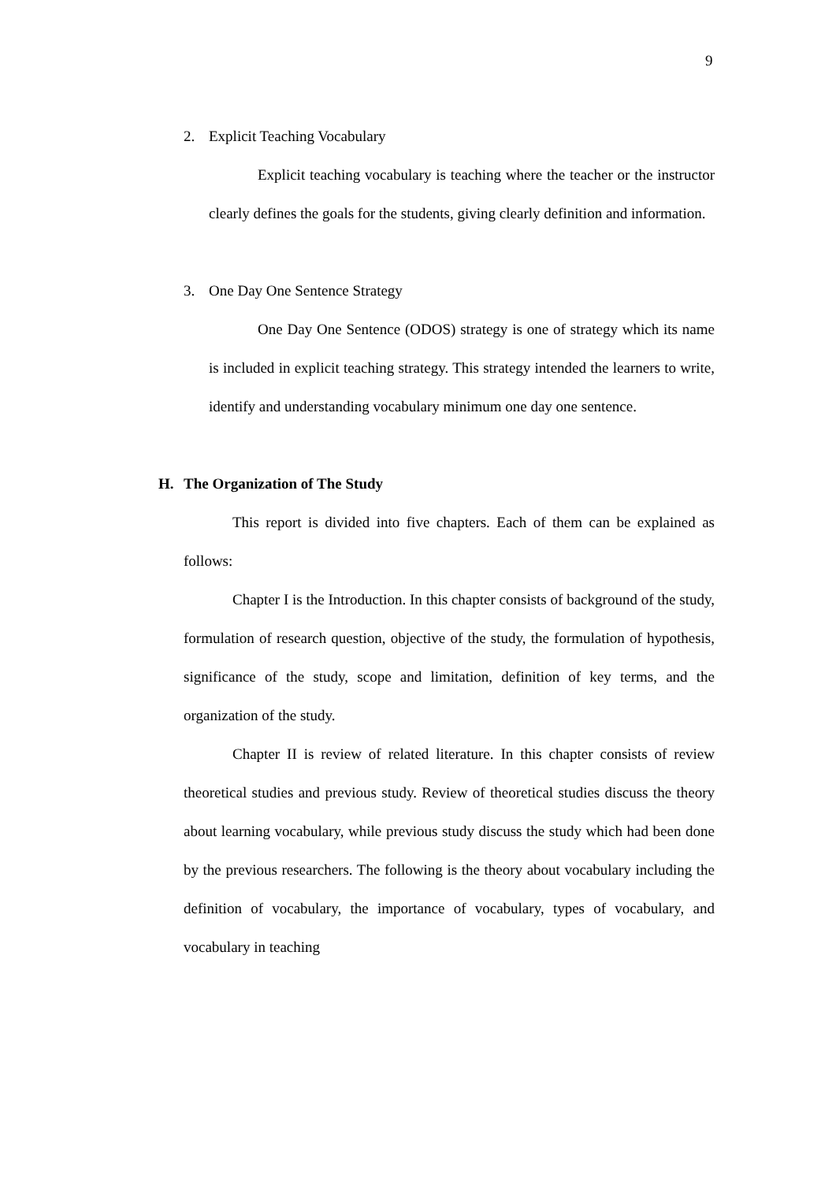9
2. Explicit Teaching Vocabulary
Explicit teaching vocabulary is teaching where the teacher or the instructor clearly defines the goals for the students, giving clearly definition and information.
3. One Day One Sentence Strategy
One Day One Sentence (ODOS) strategy is one of strategy which its name is included in explicit teaching strategy. This strategy intended the learners to write, identify and understanding vocabulary minimum one day one sentence.
H. The Organization of The Study
This report is divided into five chapters. Each of them can be explained as follows:
Chapter I is the Introduction. In this chapter consists of background of the study, formulation of research question, objective of the study, the formulation of hypothesis, significance of the study, scope and limitation, definition of key terms, and the organization of the study.
Chapter II is review of related literature. In this chapter consists of review theoretical studies and previous study. Review of theoretical studies discuss the theory about learning vocabulary, while previous study discuss the study which had been done by the previous researchers. The following is the theory about vocabulary including the definition of vocabulary, the importance of vocabulary, types of vocabulary, and vocabulary in teaching